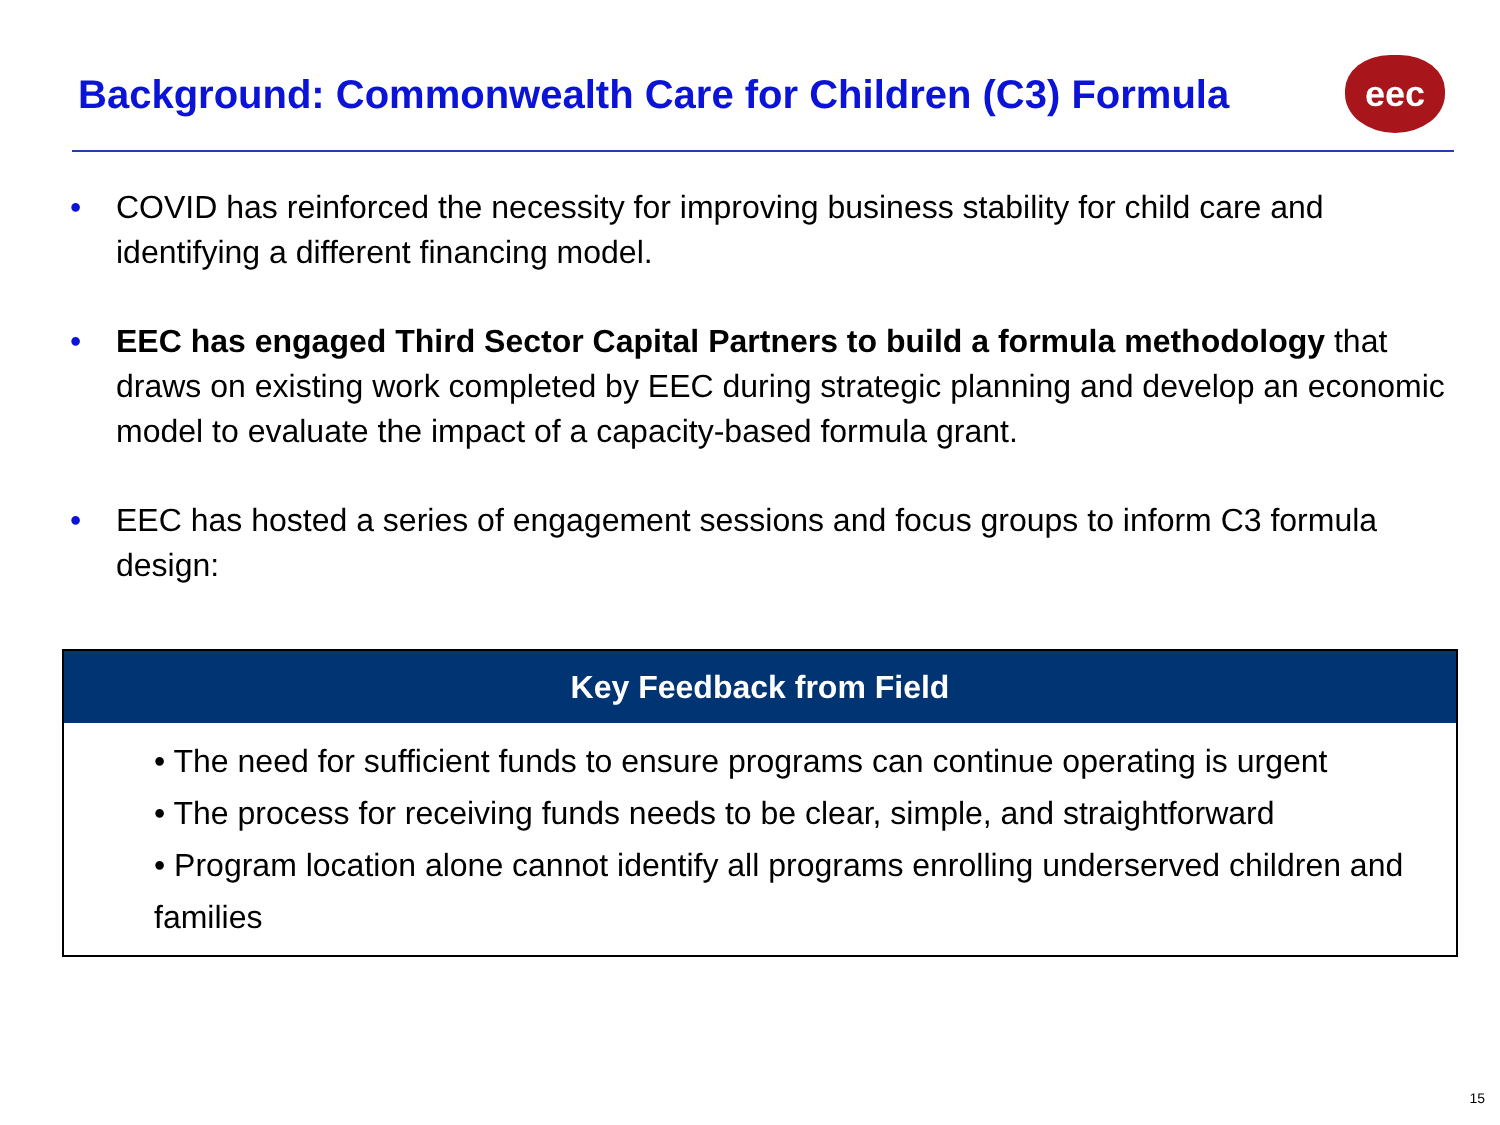Background: Commonwealth Care for Children (C3) Formula
eec
• COVID has reinforced the necessity for improving business stability for child care and identifying a different financing model.
• EEC has engaged Third Sector Capital Partners to build a formula methodology that draws on existing work completed by EEC during strategic planning and develop an economic model to evaluate the impact of a capacity-based formula grant.
• EEC has hosted a series of engagement sessions and focus groups to inform C3 formula design:
| Key Feedback from Field |
| --- |
| • The need for sufficient funds to ensure programs can continue operating is urgent • The process for receiving funds needs to be clear, simple, and straightforward • Program location alone cannot identify all programs enrolling underserved children and families |
15